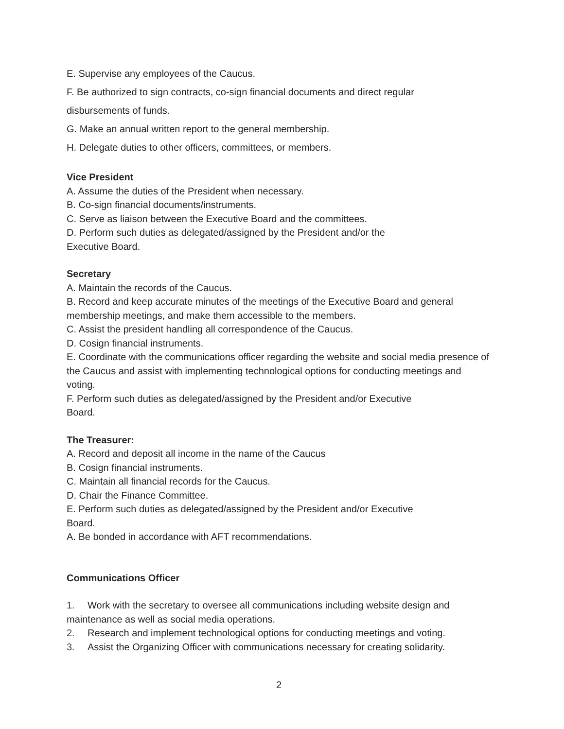E. Supervise any employees of the Caucus.
F. Be authorized to sign contracts, co-sign financial documents and direct regular
disbursements of funds.
G. Make an annual written report to the general membership.
H. Delegate duties to other officers, committees, or members.
Vice President
A. Assume the duties of the President when necessary.
B. Co-sign financial documents/instruments.
C. Serve as liaison between the Executive Board and the committees.
D. Perform such duties as delegated/assigned by the President and/or the
Executive Board.
Secretary
A. Maintain the records of the Caucus.
B. Record and keep accurate minutes of the meetings of the Executive Board and general membership meetings, and make them accessible to the members.
C. Assist the president handling all correspondence of the Caucus.
D. Cosign financial instruments.
E. Coordinate with the communications officer regarding the website and social media presence of the Caucus and assist with implementing technological options for conducting meetings and voting.
F. Perform such duties as delegated/assigned by the President and/or Executive
Board.
The Treasurer:
A. Record and deposit all income in the name of the Caucus
B. Cosign financial instruments.
C. Maintain all financial records for the Caucus.
D. Chair the Finance Committee.
E. Perform such duties as delegated/assigned by the President and/or Executive
Board.
A. Be bonded in accordance with AFT recommendations.
Communications Officer
1. Work with the secretary to oversee all communications including website design and maintenance as well as social media operations.
2. Research and implement technological options for conducting meetings and voting.
3. Assist the Organizing Officer with communications necessary for creating solidarity.
2